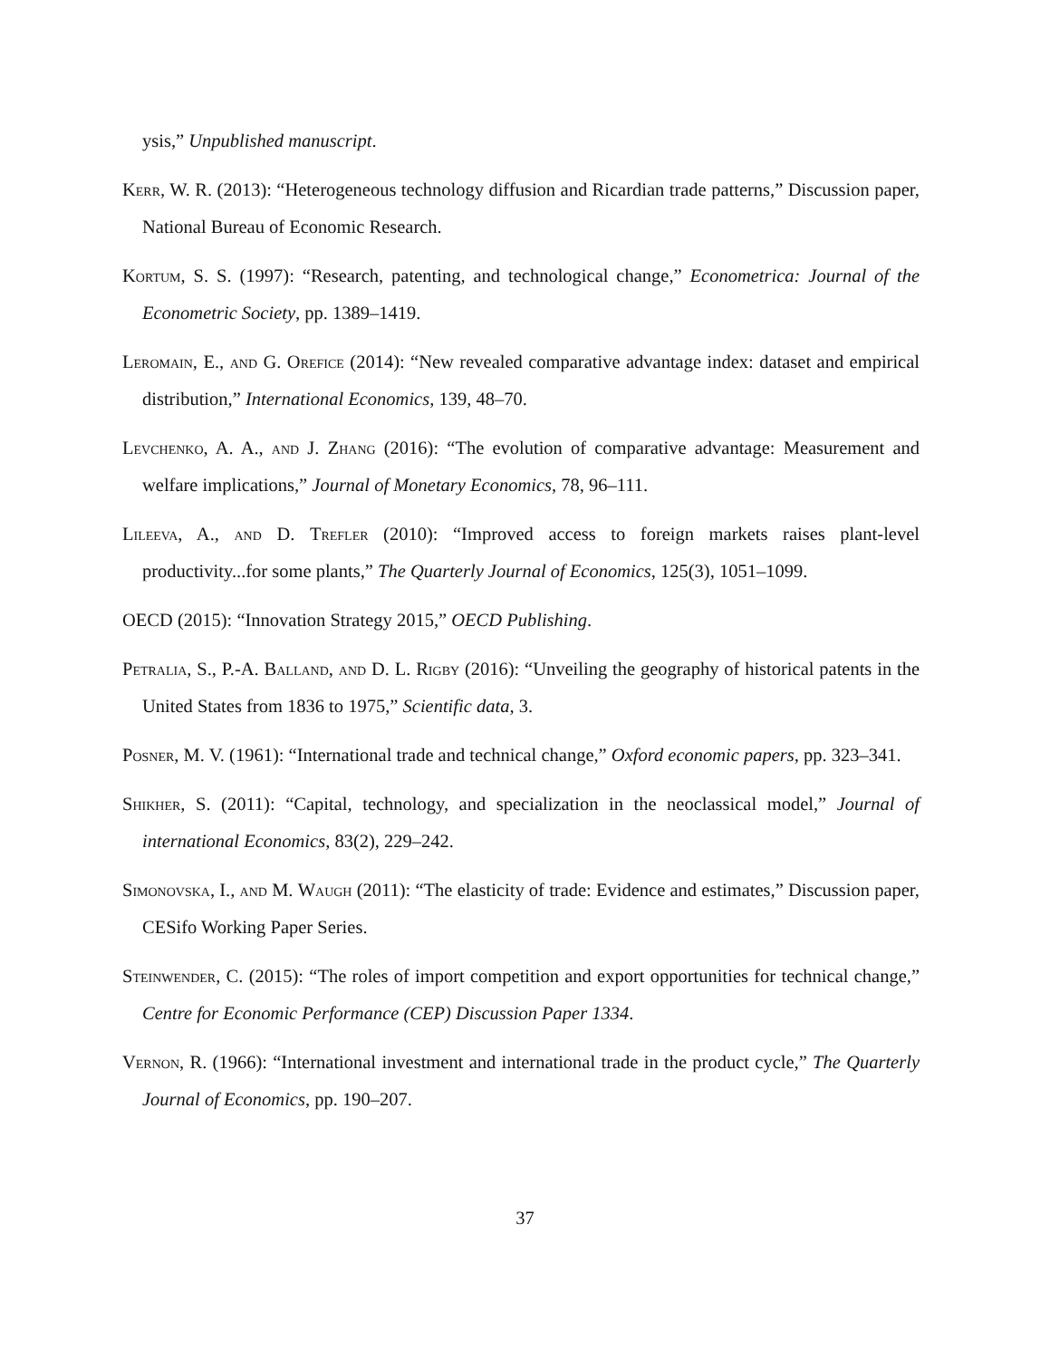ysis,” Unpublished manuscript.
Kerr, W. R. (2013): “Heterogeneous technology diffusion and Ricardian trade patterns,” Discussion paper, National Bureau of Economic Research.
Kortum, S. S. (1997): “Research, patenting, and technological change,” Econometrica: Journal of the Econometric Society, pp. 1389–1419.
Leromain, E., and G. Orefice (2014): “New revealed comparative advantage index: dataset and empirical distribution,” International Economics, 139, 48–70.
Levchenko, A. A., and J. Zhang (2016): “The evolution of comparative advantage: Measurement and welfare implications,” Journal of Monetary Economics, 78, 96–111.
Lileeva, A., and D. Trefler (2010): “Improved access to foreign markets raises plant-level productivity...for some plants,” The Quarterly Journal of Economics, 125(3), 1051–1099.
OECD (2015): “Innovation Strategy 2015,” OECD Publishing.
Petralia, S., P.-A. Balland, and D. L. Rigby (2016): “Unveiling the geography of historical patents in the United States from 1836 to 1975,” Scientific data, 3.
Posner, M. V. (1961): “International trade and technical change,” Oxford economic papers, pp. 323–341.
Shikher, S. (2011): “Capital, technology, and specialization in the neoclassical model,” Journal of international Economics, 83(2), 229–242.
Simonovska, I., and M. Waugh (2011): “The elasticity of trade: Evidence and estimates,” Discussion paper, CESifo Working Paper Series.
Steinwender, C. (2015): “The roles of import competition and export opportunities for technical change,” Centre for Economic Performance (CEP) Discussion Paper 1334.
Vernon, R. (1966): “International investment and international trade in the product cycle,” The Quarterly Journal of Economics, pp. 190–207.
37